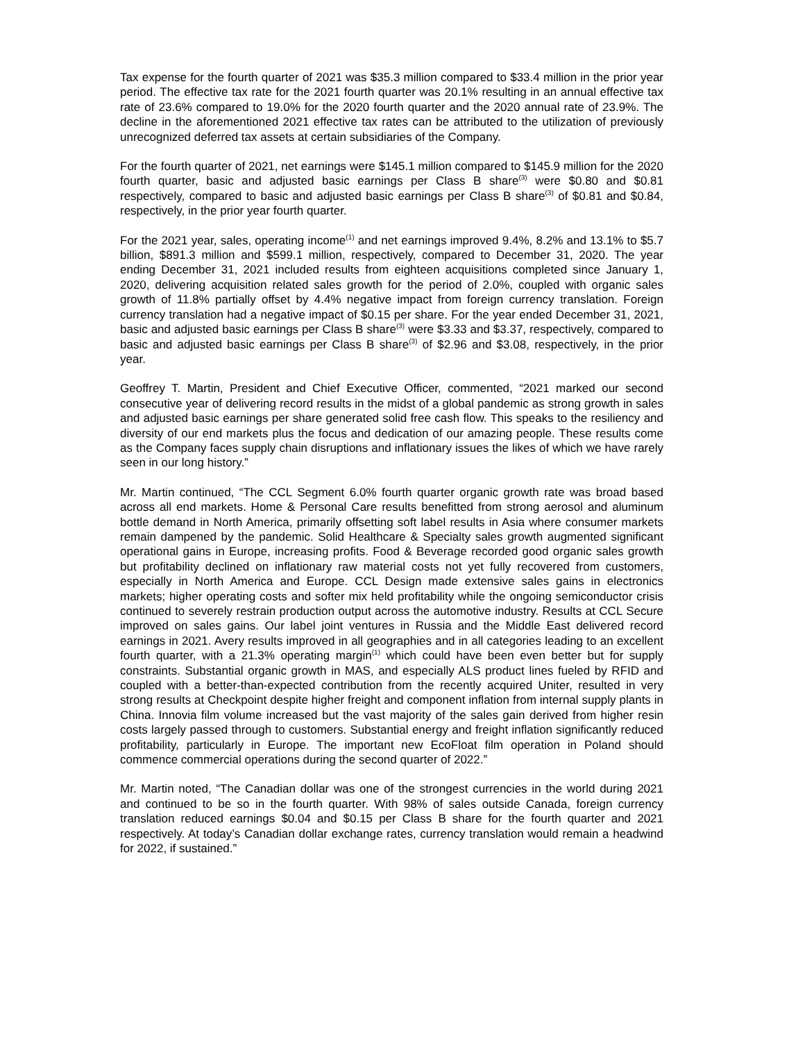Tax expense for the fourth quarter of 2021 was $35.3 million compared to $33.4 million in the prior year period. The effective tax rate for the 2021 fourth quarter was 20.1% resulting in an annual effective tax rate of 23.6% compared to 19.0% for the 2020 fourth quarter and the 2020 annual rate of 23.9%. The decline in the aforementioned 2021 effective tax rates can be attributed to the utilization of previously unrecognized deferred tax assets at certain subsidiaries of the Company.
For the fourth quarter of 2021, net earnings were $145.1 million compared to $145.9 million for the 2020 fourth quarter, basic and adjusted basic earnings per Class B share<sup>(3)</sup> were $0.80 and $0.81 respectively, compared to basic and adjusted basic earnings per Class B share<sup>(3)</sup> of $0.81 and $0.84, respectively, in the prior year fourth quarter.
For the 2021 year, sales, operating income<sup>(1)</sup> and net earnings improved 9.4%, 8.2% and 13.1% to $5.7 billion, $891.3 million and $599.1 million, respectively, compared to December 31, 2020. The year ending December 31, 2021 included results from eighteen acquisitions completed since January 1, 2020, delivering acquisition related sales growth for the period of 2.0%, coupled with organic sales growth of 11.8% partially offset by 4.4% negative impact from foreign currency translation. Foreign currency translation had a negative impact of $0.15 per share. For the year ended December 31, 2021, basic and adjusted basic earnings per Class B share<sup>(3)</sup> were $3.33 and $3.37, respectively, compared to basic and adjusted basic earnings per Class B share<sup>(3)</sup> of $2.96 and $3.08, respectively, in the prior year.
Geoffrey T. Martin, President and Chief Executive Officer, commented, “2021 marked our second consecutive year of delivering record results in the midst of a global pandemic as strong growth in sales and adjusted basic earnings per share generated solid free cash flow. This speaks to the resiliency and diversity of our end markets plus the focus and dedication of our amazing people. These results come as the Company faces supply chain disruptions and inflationary issues the likes of which we have rarely seen in our long history.”
Mr. Martin continued, “The CCL Segment 6.0% fourth quarter organic growth rate was broad based across all end markets. Home & Personal Care results benefitted from strong aerosol and aluminum bottle demand in North America, primarily offsetting soft label results in Asia where consumer markets remain dampened by the pandemic. Solid Healthcare & Specialty sales growth augmented significant operational gains in Europe, increasing profits. Food & Beverage recorded good organic sales growth but profitability declined on inflationary raw material costs not yet fully recovered from customers, especially in North America and Europe. CCL Design made extensive sales gains in electronics markets; higher operating costs and softer mix held profitability while the ongoing semiconductor crisis continued to severely restrain production output across the automotive industry. Results at CCL Secure improved on sales gains. Our label joint ventures in Russia and the Middle East delivered record earnings in 2021. Avery results improved in all geographies and in all categories leading to an excellent fourth quarter, with a 21.3% operating margin<sup>(1)</sup> which could have been even better but for supply constraints. Substantial organic growth in MAS, and especially ALS product lines fueled by RFID and coupled with a better-than-expected contribution from the recently acquired Uniter, resulted in very strong results at Checkpoint despite higher freight and component inflation from internal supply plants in China. Innovia film volume increased but the vast majority of the sales gain derived from higher resin costs largely passed through to customers. Substantial energy and freight inflation significantly reduced profitability, particularly in Europe. The important new EcoFloat film operation in Poland should commence commercial operations during the second quarter of 2022.”
Mr. Martin noted, “The Canadian dollar was one of the strongest currencies in the world during 2021 and continued to be so in the fourth quarter. With 98% of sales outside Canada, foreign currency translation reduced earnings $0.04 and $0.15 per Class B share for the fourth quarter and 2021 respectively. At today’s Canadian dollar exchange rates, currency translation would remain a headwind for 2022, if sustained.”